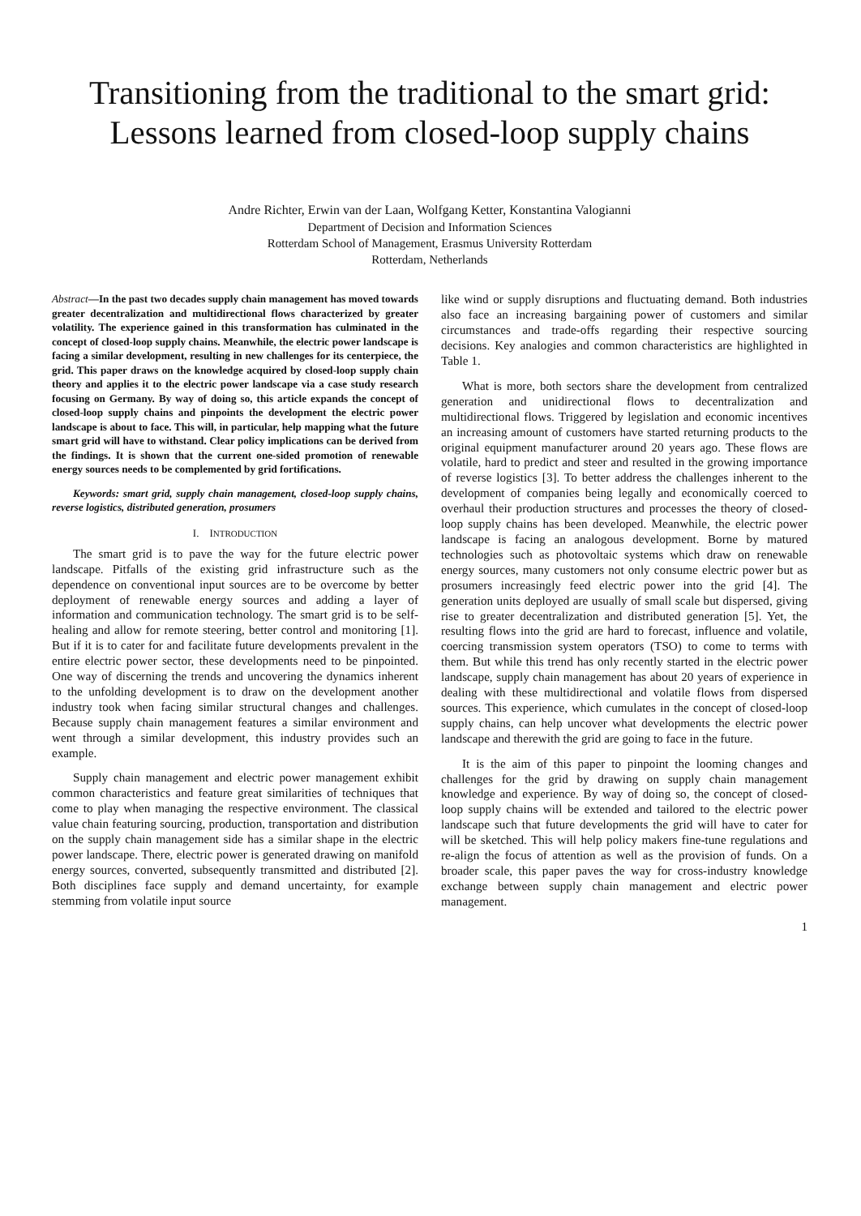Transitioning from the traditional to the smart grid:
Lessons learned from closed-loop supply chains
Andre Richter, Erwin van der Laan, Wolfgang Ketter, Konstantina Valogianni
Department of Decision and Information Sciences
Rotterdam School of Management, Erasmus University Rotterdam
Rotterdam, Netherlands
Abstract—In the past two decades supply chain management has moved towards greater decentralization and multidirectional flows characterized by greater volatility. The experience gained in this transformation has culminated in the concept of closed-loop supply chains. Meanwhile, the electric power landscape is facing a similar development, resulting in new challenges for its centerpiece, the grid. This paper draws on the knowledge acquired by closed-loop supply chain theory and applies it to the electric power landscape via a case study research focusing on Germany. By way of doing so, this article expands the concept of closed-loop supply chains and pinpoints the development the electric power landscape is about to face. This will, in particular, help mapping what the future smart grid will have to withstand. Clear policy implications can be derived from the findings. It is shown that the current one-sided promotion of renewable energy sources needs to be complemented by grid fortifications.
Keywords: smart grid, supply chain management, closed-loop supply chains, reverse logistics, distributed generation, prosumers
I. INTRODUCTION
The smart grid is to pave the way for the future electric power landscape. Pitfalls of the existing grid infrastructure such as the dependence on conventional input sources are to be overcome by better deployment of renewable energy sources and adding a layer of information and communication technology. The smart grid is to be self-healing and allow for remote steering, better control and monitoring [1]. But if it is to cater for and facilitate future developments prevalent in the entire electric power sector, these developments need to be pinpointed. One way of discerning the trends and uncovering the dynamics inherent to the unfolding development is to draw on the development another industry took when facing similar structural changes and challenges. Because supply chain management features a similar environment and went through a similar development, this industry provides such an example.
Supply chain management and electric power management exhibit common characteristics and feature great similarities of techniques that come to play when managing the respective environment. The classical value chain featuring sourcing, production, transportation and distribution on the supply chain management side has a similar shape in the electric power landscape. There, electric power is generated drawing on manifold energy sources, converted, subsequently transmitted and distributed [2]. Both disciplines face supply and demand uncertainty, for example stemming from volatile input source
like wind or supply disruptions and fluctuating demand. Both industries also face an increasing bargaining power of customers and similar circumstances and trade-offs regarding their respective sourcing decisions. Key analogies and common characteristics are highlighted in Table 1.
What is more, both sectors share the development from centralized generation and unidirectional flows to decentralization and multidirectional flows. Triggered by legislation and economic incentives an increasing amount of customers have started returning products to the original equipment manufacturer around 20 years ago. These flows are volatile, hard to predict and steer and resulted in the growing importance of reverse logistics [3]. To better address the challenges inherent to the development of companies being legally and economically coerced to overhaul their production structures and processes the theory of closed-loop supply chains has been developed. Meanwhile, the electric power landscape is facing an analogous development. Borne by matured technologies such as photovoltaic systems which draw on renewable energy sources, many customers not only consume electric power but as prosumers increasingly feed electric power into the grid [4]. The generation units deployed are usually of small scale but dispersed, giving rise to greater decentralization and distributed generation [5]. Yet, the resulting flows into the grid are hard to forecast, influence and volatile, coercing transmission system operators (TSO) to come to terms with them. But while this trend has only recently started in the electric power landscape, supply chain management has about 20 years of experience in dealing with these multidirectional and volatile flows from dispersed sources. This experience, which cumulates in the concept of closed-loop supply chains, can help uncover what developments the electric power landscape and therewith the grid are going to face in the future.
It is the aim of this paper to pinpoint the looming changes and challenges for the grid by drawing on supply chain management knowledge and experience. By way of doing so, the concept of closed-loop supply chains will be extended and tailored to the electric power landscape such that future developments the grid will have to cater for will be sketched. This will help policy makers fine-tune regulations and re-align the focus of attention as well as the provision of funds. On a broader scale, this paper paves the way for cross-industry knowledge exchange between supply chain management and electric power management.
1